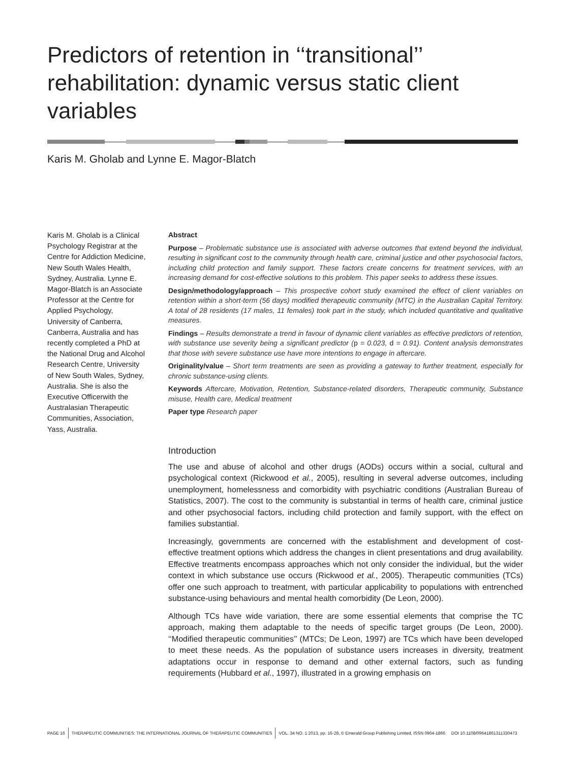Predictors of retention in ‘‘transitional’’ rehabilitation: dynamic versus static client variables
Karis M. Gholab and Lynne E. Magor-Blatch
Karis M. Gholab is a Clinical Psychology Registrar at the Centre for Addiction Medicine, New South Wales Health, Sydney, Australia. Lynne E. Magor-Blatch is an Associate Professor at the Centre for Applied Psychology, University of Canberra, Canberra, Australia and has recently completed a PhD at the National Drug and Alcohol Research Centre, University of New South Wales, Sydney, Australia. She is also the Executive Officerwith the Australasian Therapeutic Communities, Association, Yass, Australia.
Abstract
Purpose – Problematic substance use is associated with adverse outcomes that extend beyond the individual, resulting in significant cost to the community through health care, criminal justice and other psychosocial factors, including child protection and family support. These factors create concerns for treatment services, with an increasing demand for cost-effective solutions to this problem. This paper seeks to address these issues.
Design/methodology/approach – This prospective cohort study examined the effect of client variables on retention within a short-term (56 days) modified therapeutic community (MTC) in the Australian Capital Territory. A total of 28 residents (17 males, 11 females) took part in the study, which included quantitative and qualitative measures.
Findings – Results demonstrate a trend in favour of dynamic client variables as effective predictors of retention, with substance use severity being a significant predictor (p = 0.023, d = 0.91). Content analysis demonstrates that those with severe substance use have more intentions to engage in aftercare.
Originality/value – Short term treatments are seen as providing a gateway to further treatment, especially for chronic substance-using clients.
Keywords Aftercare, Motivation, Retention, Substance-related disorders, Therapeutic community, Substance misuse, Health care, Medical treatment
Paper type Research paper
Introduction
The use and abuse of alcohol and other drugs (AODs) occurs within a social, cultural and psychological context (Rickwood et al., 2005), resulting in several adverse outcomes, including unemployment, homelessness and comorbidity with psychiatric conditions (Australian Bureau of Statistics, 2007). The cost to the community is substantial in terms of health care, criminal justice and other psychosocial factors, including child protection and family support, with the effect on families substantial.
Increasingly, governments are concerned with the establishment and development of cost-effective treatment options which address the changes in client presentations and drug availability. Effective treatments encompass approaches which not only consider the individual, but the wider context in which substance use occurs (Rickwood et al., 2005). Therapeutic communities (TCs) offer one such approach to treatment, with particular applicability to populations with entrenched substance-using behaviours and mental health comorbidity (De Leon, 2000).
Although TCs have wide variation, there are some essential elements that comprise the TC approach, making them adaptable to the needs of specific target groups (De Leon, 2000). ‘‘Modified therapeutic communities’’ (MTCs; De Leon, 1997) are TCs which have been developed to meet these needs. As the population of substance users increases in diversity, treatment adaptations occur in response to demand and other external factors, such as funding requirements (Hubbard et al., 1997), illustrated in a growing emphasis on
PAGE 16 THERAPEUTIC COMMUNITIES: THE INTERNATIONAL JOURNAL OF THERAPEUTIC COMMUNITIES VOL. 34 NO. 1 2013, pp. 16-28, © Emerald Group Publishing Limited, ISSN 0964-1866 DOI 10.1108/09641861311330473